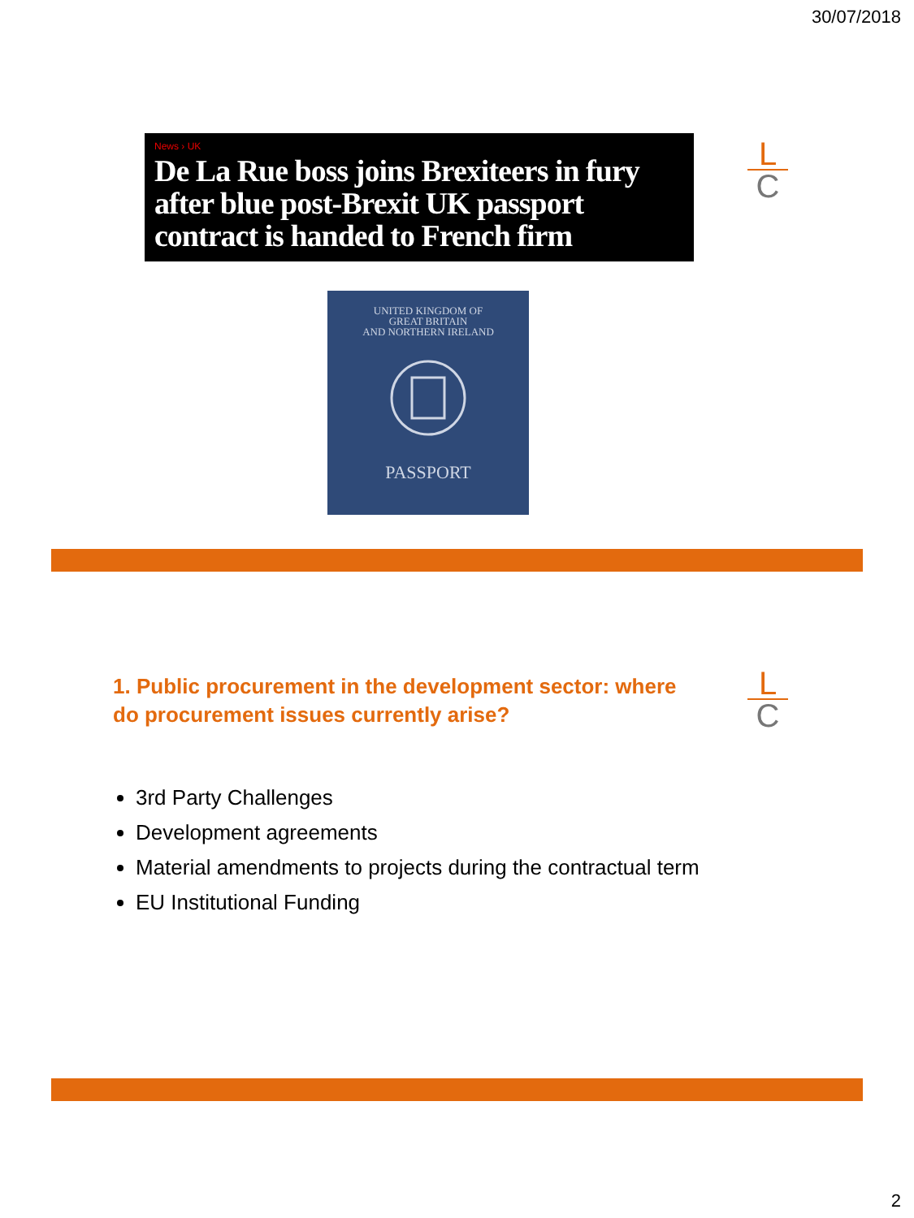30/07/2018
L
C
News › UK
De La Rue boss joins Brexiteers in fury after blue post-Brexit UK passport contract is handed to French firm
UNITED KINGDOM OF
GREAT BRITAIN
AND NORTHERN IRELAND
PASSPORT
1. Public procurement in the development sector: where do procurement issues currently arise?
L
C
3rd Party Challenges
Development agreements
Material amendments to projects during the contractual term
EU Institutional Funding
2